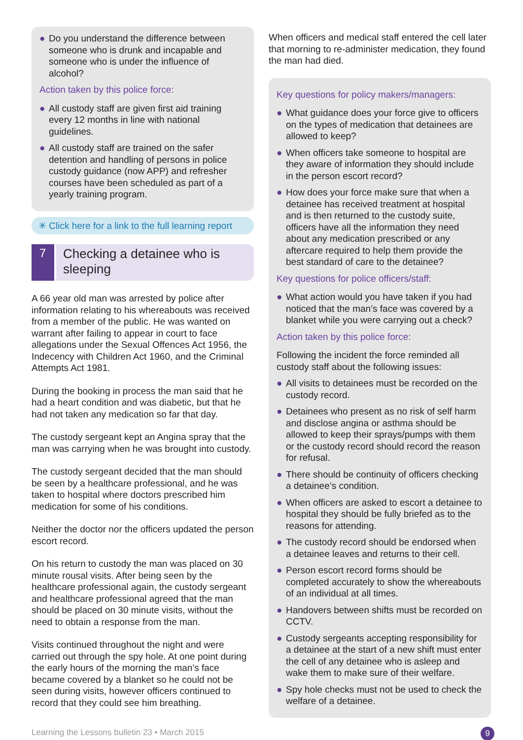● Do you understand the difference between someone who is drunk and incapable and someone who is under the influence of alcohol?
Action taken by this police force:
● All custody staff are given first aid training every 12 months in line with national guidelines.
● All custody staff are trained on the safer detention and handling of persons in police custody guidance (now APP) and refresher courses have been scheduled as part of a yearly training program.
✳ Click here for a link to the full learning report
7
Checking a detainee who is sleeping
A 66 year old man was arrested by police after information relating to his whereabouts was received from a member of the public. He was wanted on warrant after failing to appear in court to face allegations under the Sexual Offences Act 1956, the Indecency with Children Act 1960, and the Criminal Attempts Act 1981.
During the booking in process the man said that he had a heart condition and was diabetic, but that he had not taken any medication so far that day.
The custody sergeant kept an Angina spray that the man was carrying when he was brought into custody.
The custody sergeant decided that the man should be seen by a healthcare professional, and he was taken to hospital where doctors prescribed him medication for some of his conditions.
Neither the doctor nor the officers updated the person escort record.
On his return to custody the man was placed on 30 minute rousal visits. After being seen by the healthcare professional again, the custody sergeant and healthcare professional agreed that the man should be placed on 30 minute visits, without the need to obtain a response from the man.
Visits continued throughout the night and were carried out through the spy hole. At one point during the early hours of the morning the man’s face became covered by a blanket so he could not be seen during visits, however officers continued to record that they could see him breathing.
When officers and medical staff entered the cell later that morning to re-administer medication, they found the man had died.
Key questions for policy makers/managers:
● What guidance does your force give to officers on the types of medication that detainees are allowed to keep?
● When officers take someone to hospital are they aware of information they should include in the person escort record?
● How does your force make sure that when a detainee has received treatment at hospital and is then returned to the custody suite, officers have all the information they need about any medication prescribed or any aftercare required to help them provide the best standard of care to the detainee?
Key questions for police officers/staff:
● What action would you have taken if you had noticed that the man’s face was covered by a blanket while you were carrying out a check?
Action taken by this police force:
Following the incident the force reminded all custody staff about the following issues:
● All visits to detainees must be recorded on the custody record.
● Detainees who present as no risk of self harm and disclose angina or asthma should be allowed to keep their sprays/pumps with them or the custody record should record the reason for refusal.
● There should be continuity of officers checking a detainee’s condition.
● When officers are asked to escort a detainee to hospital they should be fully briefed as to the reasons for attending.
● The custody record should be endorsed when a detainee leaves and returns to their cell.
● Person escort record forms should be completed accurately to show the whereabouts of an individual at all times.
● Handovers between shifts must be recorded on CCTV.
● Custody sergeants accepting responsibility for a detainee at the start of a new shift must enter the cell of any detainee who is asleep and wake them to make sure of their welfare.
● Spy hole checks must not be used to check the welfare of a detainee.
Learning the Lessons bulletin 23 • March 2015 9